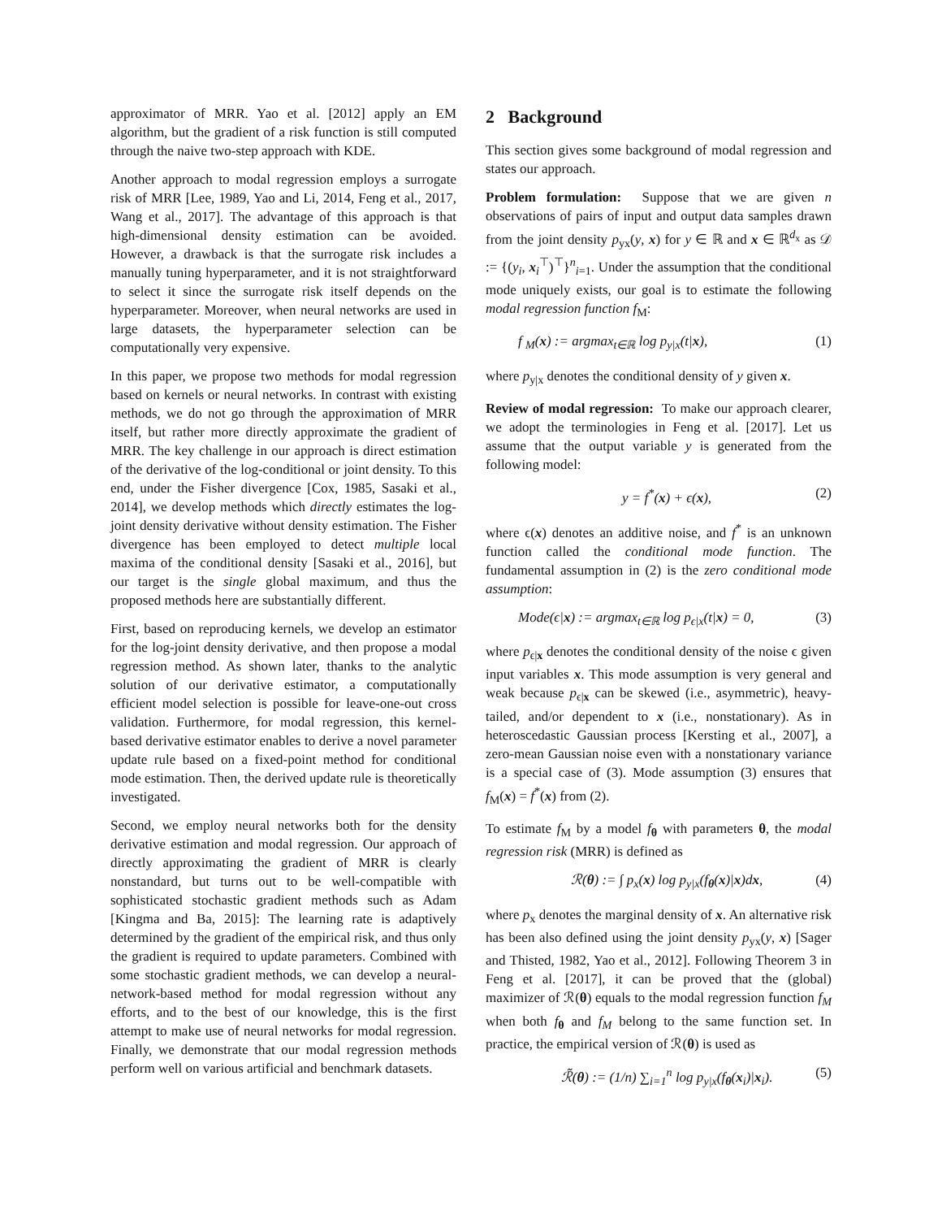approximator of MRR. Yao et al. [2012] apply an EM algorithm, but the gradient of a risk function is still computed through the naive two-step approach with KDE.
Another approach to modal regression employs a surrogate risk of MRR [Lee, 1989, Yao and Li, 2014, Feng et al., 2017, Wang et al., 2017]. The advantage of this approach is that high-dimensional density estimation can be avoided. However, a drawback is that the surrogate risk includes a manually tuning hyperparameter, and it is not straightforward to select it since the surrogate risk itself depends on the hyperparameter. Moreover, when neural networks are used in large datasets, the hyperparameter selection can be computationally very expensive.
In this paper, we propose two methods for modal regression based on kernels or neural networks. In contrast with existing methods, we do not go through the approximation of MRR itself, but rather more directly approximate the gradient of MRR. The key challenge in our approach is direct estimation of the derivative of the log-conditional or joint density. To this end, under the Fisher divergence [Cox, 1985, Sasaki et al., 2014], we develop methods which directly estimates the log-joint density derivative without density estimation. The Fisher divergence has been employed to detect multiple local maxima of the conditional density [Sasaki et al., 2016], but our target is the single global maximum, and thus the proposed methods here are substantially different.
First, based on reproducing kernels, we develop an estimator for the log-joint density derivative, and then propose a modal regression method. As shown later, thanks to the analytic solution of our derivative estimator, a computationally efficient model selection is possible for leave-one-out cross validation. Furthermore, for modal regression, this kernel-based derivative estimator enables to derive a novel parameter update rule based on a fixed-point method for conditional mode estimation. Then, the derived update rule is theoretically investigated.
Second, we employ neural networks both for the density derivative estimation and modal regression. Our approach of directly approximating the gradient of MRR is clearly nonstandard, but turns out to be well-compatible with sophisticated stochastic gradient methods such as Adam [Kingma and Ba, 2015]: The learning rate is adaptively determined by the gradient of the empirical risk, and thus only the gradient is required to update parameters. Combined with some stochastic gradient methods, we can develop a neural-network-based method for modal regression without any efforts, and to the best of our knowledge, this is the first attempt to make use of neural networks for modal regression. Finally, we demonstrate that our modal regression methods perform well on various artificial and benchmark datasets.
2 Background
This section gives some background of modal regression and states our approach.
Problem formulation: Suppose that we are given n observations of pairs of input and output data samples drawn from the joint density p<sub>yx</sub>(y, x) for y ∈ ℝ and x ∈ ℝ<sup>d<sub>x</sub></sup> as 𝒟 := {(y<sub>i</sub>, x<sub>i</sub><sup>⊤</sup>)<sup>⊤</sup>}<sup>n</sup><sub>i=1</sub>. Under the assumption that the conditional mode uniquely exists, our goal is to estimate the following modal regression function f<sub>M</sub>:
f <sub>M</sub>(x) := argmax<sub>t∈ℝ</sub> log p<sub>y|x</sub>(t|x), (1)
where p<sub>y|x</sub> denotes the conditional density of y given x.
Review of modal regression: To make our approach clearer, we adopt the terminologies in Feng et al. [2017]. Let us assume that the output variable y is generated from the following model:
y = f<sup>*</sup>(x) + ϵ(x), (2)
where ϵ(x) denotes an additive noise, and f<sup>*</sup> is an unknown function called the conditional mode function. The fundamental assumption in (2) is the zero conditional mode assumption:
Mode(ϵ|x) := argmax<sub>t∈ℝ</sub> log p<sub>ϵ|x</sub>(t|x) = 0, (3)
where p<sub>ϵ|x</sub> denotes the conditional density of the noise ϵ given input variables x. This mode assumption is very general and weak because p<sub>ϵ|x</sub> can be skewed (i.e., asymmetric), heavy-tailed, and/or dependent to x (i.e., nonstationary). As in heteroscedastic Gaussian process [Kersting et al., 2007], a zero-mean Gaussian noise even with a nonstationary variance is a special case of (3). Mode assumption (3) ensures that f<sub>M</sub>(x) = f<sup>*</sup>(x) from (2).
To estimate f<sub>M</sub> by a model f<sub>θ</sub> with parameters θ, the modal regression risk (MRR) is defined as
ℛ(θ) := ∫ p<sub>x</sub>(x) log p<sub>y|x</sub>(f<sub>θ</sub>(x)|x)dx, (4)
where p<sub>x</sub> denotes the marginal density of x. An alternative risk has been also defined using the joint density p<sub>yx</sub>(y, x) [Sager and Thisted, 1982, Yao et al., 2012]. Following Theorem 3 in Feng et al. [2017], it can be proved that the (global) maximizer of ℛ(θ) equals to the modal regression function f<sub>M</sub> when both f<sub>θ</sub> and f<sub>M</sub> belong to the same function set. In practice, the empirical version of ℛ(θ) is used as
ℛ̃(θ) := (1/n) ∑<sub>i=1</sub><sup>n</sup> log p<sub>y|x</sub>(f<sub>θ</sub>(x<sub>i</sub>)|x<sub>i</sub>). (5)